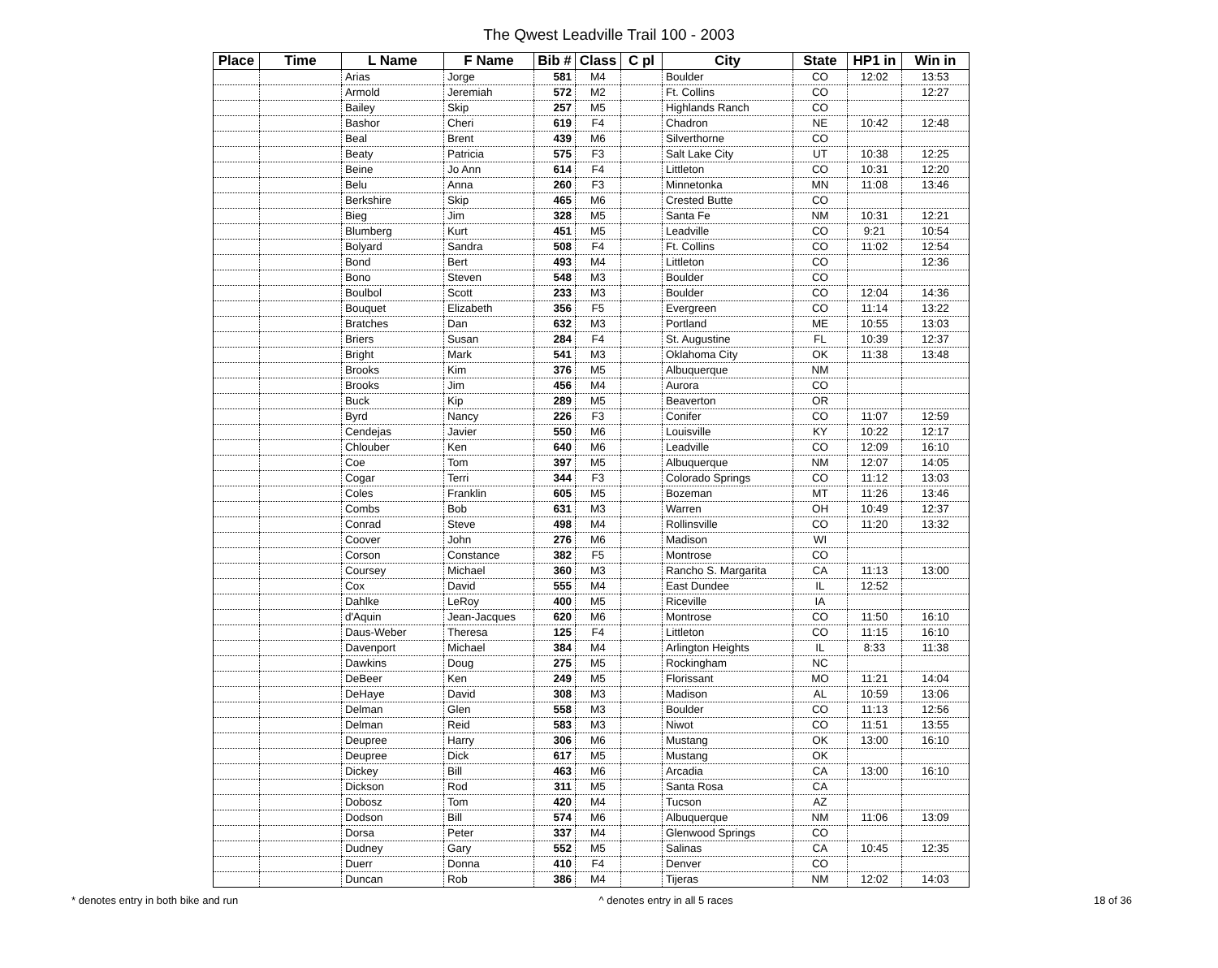The Qwest Leadville Trail 100 - 2003
| Place | Time | L Name | F Name | Bib # | Class | C pl | City | State | HP1 in | Win in |
| --- | --- | --- | --- | --- | --- | --- | --- | --- | --- | --- |
| | | Arias | Jorge | 581 | M4 | | Boulder | CO | 12:02 | 13:53 |
| | | Armold | Jeremiah | 572 | M2 | | Ft. Collins | CO | | 12:27 |
| | | Bailey | Skip | 257 | M5 | | Highlands Ranch | CO | | |
| | | Bashor | Cheri | 619 | F4 | | Chadron | NE | 10:42 | 12:48 |
| | | Beal | Brent | 439 | M6 | | Silverthorne | CO | | |
| | | Beaty | Patricia | 575 | F3 | | Salt Lake City | UT | 10:38 | 12:25 |
| | | Beine | Jo Ann | 614 | F4 | | Littleton | CO | 10:31 | 12:20 |
| | | Belu | Anna | 260 | F3 | | Minnetonka | MN | 11:08 | 13:46 |
| | | Berkshire | Skip | 465 | M6 | | Crested Butte | CO | | |
| | | Bieg | Jim | 328 | M5 | | Santa Fe | NM | 10:31 | 12:21 |
| | | Blumberg | Kurt | 451 | M5 | | Leadville | CO | 9:21 | 10:54 |
| | | Bolyard | Sandra | 508 | F4 | | Ft. Collins | CO | 11:02 | 12:54 |
| | | Bond | Bert | 493 | M4 | | Littleton | CO | | 12:36 |
| | | Bono | Steven | 548 | M3 | | Boulder | CO | | |
| | | Boulbol | Scott | 233 | M3 | | Boulder | CO | 12:04 | 14:36 |
| | | Bouquet | Elizabeth | 356 | F5 | | Evergreen | CO | 11:14 | 13:22 |
| | | Bratches | Dan | 632 | M3 | | Portland | ME | 10:55 | 13:03 |
| | | Briers | Susan | 284 | F4 | | St. Augustine | FL | 10:39 | 12:37 |
| | | Bright | Mark | 541 | M3 | | Oklahoma City | OK | 11:38 | 13:48 |
| | | Brooks | Kim | 376 | M5 | | Albuquerque | NM | | |
| | | Brooks | Jim | 456 | M4 | | Aurora | CO | | |
| | | Buck | Kip | 289 | M5 | | Beaverton | OR | | |
| | | Byrd | Nancy | 226 | F3 | | Conifer | CO | 11:07 | 12:59 |
| | | Cendejas | Javier | 550 | M6 | | Louisville | KY | 10:22 | 12:17 |
| | | Chlouber | Ken | 640 | M6 | | Leadville | CO | 12:09 | 16:10 |
| | | Coe | Tom | 397 | M5 | | Albuquerque | NM | 12:07 | 14:05 |
| | | Cogar | Terri | 344 | F3 | | Colorado Springs | CO | 11:12 | 13:03 |
| | | Coles | Franklin | 605 | M5 | | Bozeman | MT | 11:26 | 13:46 |
| | | Combs | Bob | 631 | M3 | | Warren | OH | 10:49 | 12:37 |
| | | Conrad | Steve | 498 | M4 | | Rollinsville | CO | 11:20 | 13:32 |
| | | Coover | John | 276 | M6 | | Madison | WI | | |
| | | Corson | Constance | 382 | F5 | | Montrose | CO | | |
| | | Coursey | Michael | 360 | M3 | | Rancho S. Margarita | CA | 11:13 | 13:00 |
| | | Cox | David | 555 | M4 | | East Dundee | IL | 12:52 | |
| | | Dahlke | LeRoy | 400 | M5 | | Riceville | IA | | |
| | | d'Aquin | Jean-Jacques | 620 | M6 | | Montrose | CO | 11:50 | 16:10 |
| | | Daus-Weber | Theresa | 125 | F4 | | Littleton | CO | 11:15 | 16:10 |
| | | Davenport | Michael | 384 | M4 | | Arlington Heights | IL | 8:33 | 11:38 |
| | | Dawkins | Doug | 275 | M5 | | Rockingham | NC | | |
| | | DeBeer | Ken | 249 | M5 | | Florissant | MO | 11:21 | 14:04 |
| | | DeHaye | David | 308 | M3 | | Madison | AL | 10:59 | 13:06 |
| | | Delman | Glen | 558 | M3 | | Boulder | CO | 11:13 | 12:56 |
| | | Delman | Reid | 583 | M3 | | Niwot | CO | 11:51 | 13:55 |
| | | Deupree | Harry | 306 | M6 | | Mustang | OK | 13:00 | 16:10 |
| | | Deupree | Dick | 617 | M5 | | Mustang | OK | | |
| | | Dickey | Bill | 463 | M6 | | Arcadia | CA | 13:00 | 16:10 |
| | | Dickson | Rod | 311 | M5 | | Santa Rosa | CA | | |
| | | Dobosz | Tom | 420 | M4 | | Tucson | AZ | | |
| | | Dodson | Bill | 574 | M6 | | Albuquerque | NM | 11:06 | 13:09 |
| | | Dorsa | Peter | 337 | M4 | | Glenwood Springs | CO | | |
| | | Dudney | Gary | 552 | M5 | | Salinas | CA | 10:45 | 12:35 |
| | | Duerr | Donna | 410 | F4 | | Denver | CO | | |
| | | Duncan | Rob | 386 | M4 | | Tijeras | NM | 12:02 | 14:03 |
* denotes entry in both bike and run ^ denotes entry in all 5 races 18 of 36